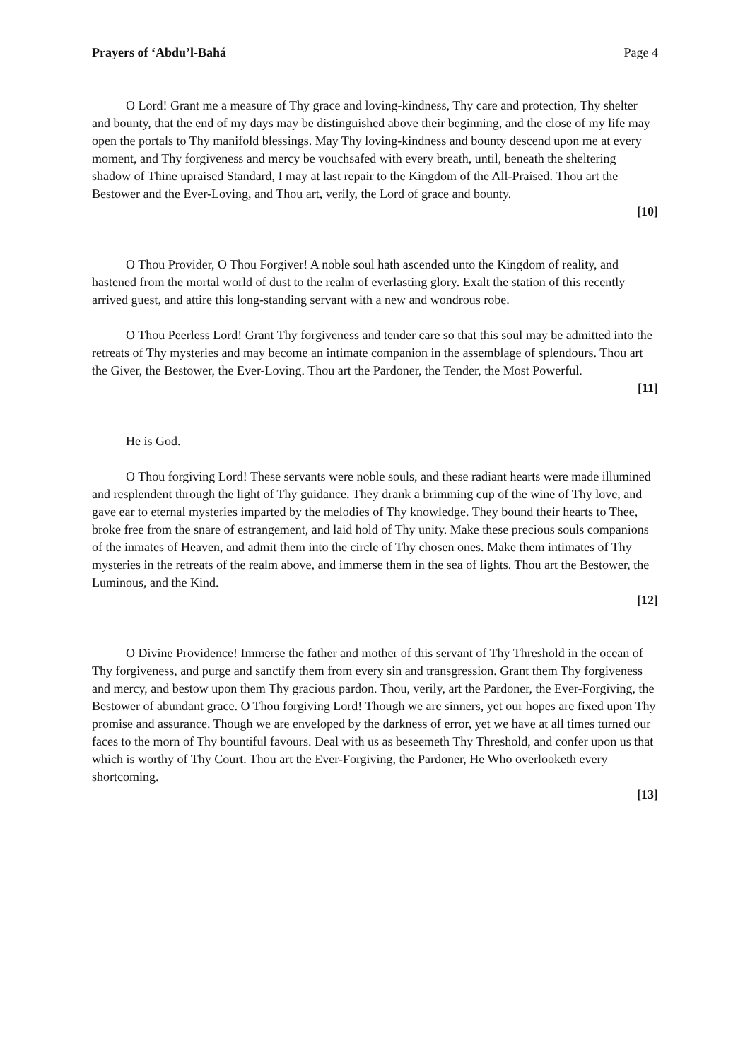Prayers of ‘Abdu’l-Bahá Page 4
O Lord! Grant me a measure of Thy grace and loving-kindness, Thy care and protection, Thy shelter and bounty, that the end of my days may be distinguished above their beginning, and the close of my life may open the portals to Thy manifold blessings. May Thy loving-kindness and bounty descend upon me at every moment, and Thy forgiveness and mercy be vouchsafed with every breath, until, beneath the sheltering shadow of Thine upraised Standard, I may at last repair to the Kingdom of the All-Praised. Thou art the Bestower and the Ever-Loving, and Thou art, verily, the Lord of grace and bounty.
[10]
O Thou Provider, O Thou Forgiver! A noble soul hath ascended unto the Kingdom of reality, and hastened from the mortal world of dust to the realm of everlasting glory. Exalt the station of this recently arrived guest, and attire this long-standing servant with a new and wondrous robe.
O Thou Peerless Lord! Grant Thy forgiveness and tender care so that this soul may be admitted into the retreats of Thy mysteries and may become an intimate companion in the assemblage of splendours. Thou art the Giver, the Bestower, the Ever-Loving. Thou art the Pardoner, the Tender, the Most Powerful.
[11]
He is God.
O Thou forgiving Lord! These servants were noble souls, and these radiant hearts were made illumined and resplendent through the light of Thy guidance. They drank a brimming cup of the wine of Thy love, and gave ear to eternal mysteries imparted by the melodies of Thy knowledge. They bound their hearts to Thee, broke free from the snare of estrangement, and laid hold of Thy unity. Make these precious souls companions of the inmates of Heaven, and admit them into the circle of Thy chosen ones. Make them intimates of Thy mysteries in the retreats of the realm above, and immerse them in the sea of lights. Thou art the Bestower, the Luminous, and the Kind.
[12]
O Divine Providence! Immerse the father and mother of this servant of Thy Threshold in the ocean of Thy forgiveness, and purge and sanctify them from every sin and transgression. Grant them Thy forgiveness and mercy, and bestow upon them Thy gracious pardon. Thou, verily, art the Pardoner, the Ever-Forgiving, the Bestower of abundant grace. O Thou forgiving Lord! Though we are sinners, yet our hopes are fixed upon Thy promise and assurance. Though we are enveloped by the darkness of error, yet we have at all times turned our faces to the morn of Thy bountiful favours. Deal with us as beseemeth Thy Threshold, and confer upon us that which is worthy of Thy Court. Thou art the Ever-Forgiving, the Pardoner, He Who overlooketh every shortcoming.
[13]